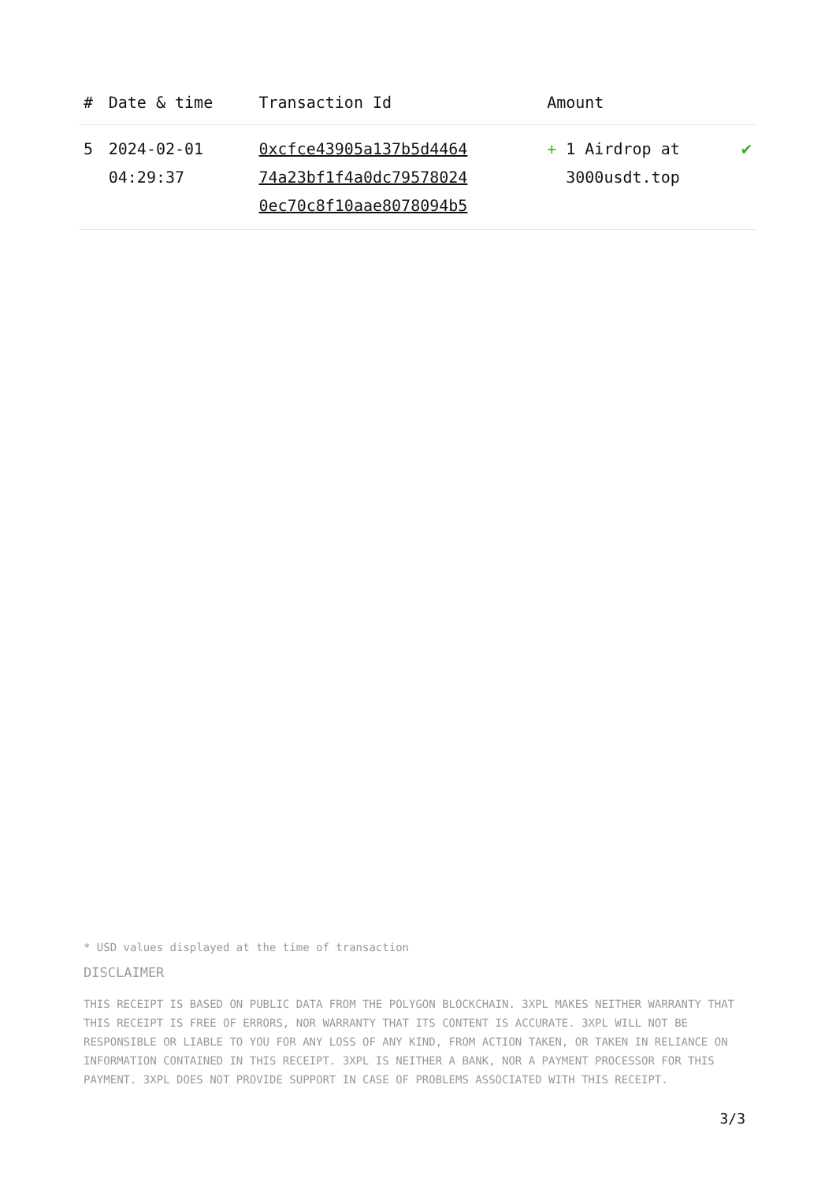| # | Date & time | Transaction Id | Amount | |
| --- | --- | --- | --- | --- |
| 5 | 2024-02-01 04:29:37 | 0xcfce43905a137b5d4464 74a23bf1f4a0dc79578024 0ec70c8f10aae8078094b5 | + 1 Airdrop at 3000usdt.top | ✔ |
* USD values displayed at the time of transaction
DISCLAIMER
THIS RECEIPT IS BASED ON PUBLIC DATA FROM THE POLYGON BLOCKCHAIN. 3XPL MAKES NEITHER WARRANTY THAT THIS RECEIPT IS FREE OF ERRORS, NOR WARRANTY THAT ITS CONTENT IS ACCURATE. 3XPL WILL NOT BE RESPONSIBLE OR LIABLE TO YOU FOR ANY LOSS OF ANY KIND, FROM ACTION TAKEN, OR TAKEN IN RELIANCE ON INFORMATION CONTAINED IN THIS RECEIPT. 3XPL IS NEITHER A BANK, NOR A PAYMENT PROCESSOR FOR THIS PAYMENT. 3XPL DOES NOT PROVIDE SUPPORT IN CASE OF PROBLEMS ASSOCIATED WITH THIS RECEIPT.
3/3